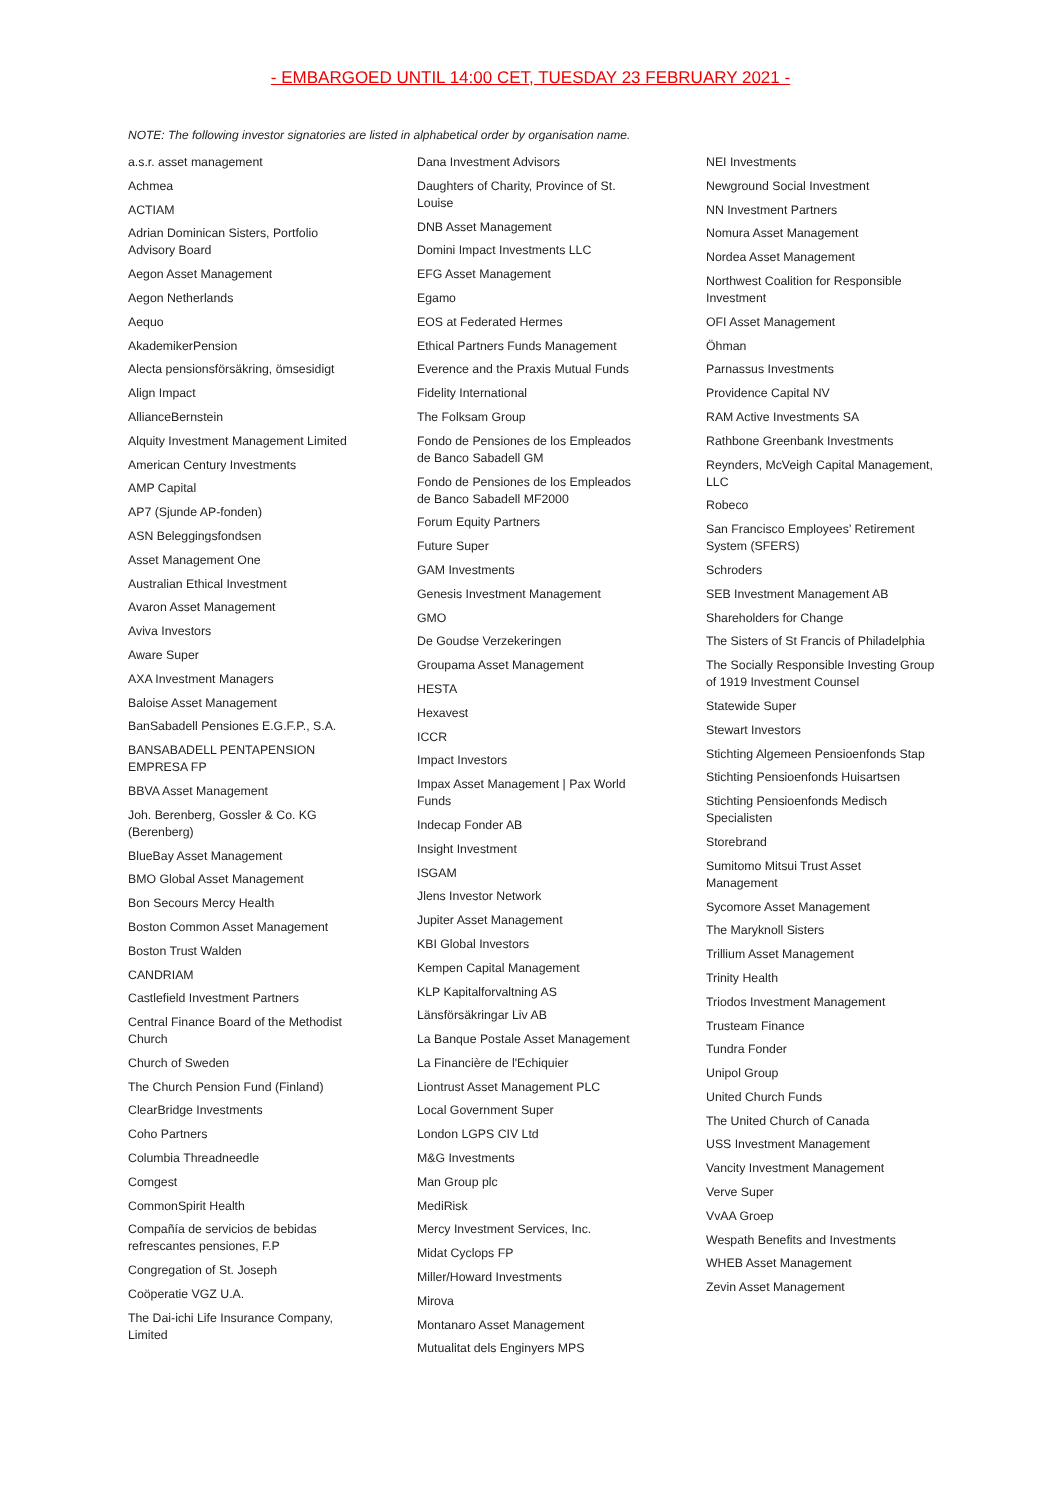- EMBARGOED UNTIL 14:00 CET, TUESDAY 23 FEBRUARY 2021 -
NOTE: The following investor signatories are listed in alphabetical order by organisation name.
a.s.r. asset management
Achmea
ACTIAM
Adrian Dominican Sisters, Portfolio Advisory Board
Aegon Asset Management
Aegon Netherlands
Aequo
AkademikerPension
Alecta pensionsförsäkring, ömsesidigt
Align Impact
AllianceBernstein
Alquity Investment Management Limited
American Century Investments
AMP Capital
AP7 (Sjunde AP-fonden)
ASN Beleggingsfondsen
Asset Management One
Australian Ethical Investment
Avaron Asset Management
Aviva Investors
Aware Super
AXA Investment Managers
Baloise Asset Management
BanSabadell Pensiones E.G.F.P., S.A.
BANSABADELL PENTAPENSION EMPRESA FP
BBVA Asset Management
Joh. Berenberg, Gossler & Co. KG (Berenberg)
BlueBay Asset Management
BMO Global Asset Management
Bon Secours Mercy Health
Boston Common Asset Management
Boston Trust Walden
CANDRIAM
Castlefield Investment Partners
Central Finance Board of the Methodist Church
Church of Sweden
The Church Pension Fund (Finland)
ClearBridge Investments
Coho Partners
Columbia Threadneedle
Comgest
CommonSpirit Health
Compañía de servicios de bebidas refrescantes pensiones, F.P
Congregation of St. Joseph
Coöperatie VGZ U.A.
The Dai-ichi Life Insurance Company, Limited
Dana Investment Advisors
Daughters of Charity, Province of St. Louise
DNB Asset Management
Domini Impact Investments LLC
EFG Asset Management
Egamo
EOS at Federated Hermes
Ethical Partners Funds Management
Everence and the Praxis Mutual Funds
Fidelity International
The Folksam Group
Fondo de Pensiones de los Empleados de Banco Sabadell GM
Fondo de Pensiones de los Empleados de Banco Sabadell MF2000
Forum Equity Partners
Future Super
GAM Investments
Genesis Investment Management
GMO
De Goudse Verzekeringen
Groupama Asset Management
HESTA
Hexavest
ICCR
Impact Investors
Impax Asset Management | Pax World Funds
Indecap Fonder AB
Insight Investment
ISGAM
Jlens Investor Network
Jupiter Asset Management
KBI Global Investors
Kempen Capital Management
KLP Kapitalforvaltning AS
Länsförsäkringar Liv AB
La Banque Postale Asset Management
La Financière de l'Echiquier
Liontrust Asset Management PLC
Local Government Super
London LGPS CIV Ltd
M&G Investments
Man Group plc
MediRisk
Mercy Investment Services, Inc.
Midat Cyclops FP
Miller/Howard Investments
Mirova
Montanaro Asset Management
Mutualitat dels Enginyers MPS
NEI Investments
Newground Social Investment
NN Investment Partners
Nomura Asset Management
Nordea Asset Management
Northwest Coalition for Responsible Investment
OFI Asset Management
Öhman
Parnassus Investments
Providence Capital NV
RAM Active Investments SA
Rathbone Greenbank Investments
Reynders, McVeigh Capital Management, LLC
Robeco
San Francisco Employees’ Retirement System (SFERS)
Schroders
SEB Investment Management AB
Shareholders for Change
The Sisters of St Francis of Philadelphia
The Socially Responsible Investing Group of 1919 Investment Counsel
Statewide Super
Stewart Investors
Stichting Algemeen Pensioenfonds Stap
Stichting Pensioenfonds Huisartsen
Stichting Pensioenfonds Medisch Specialisten
Storebrand
Sumitomo Mitsui Trust Asset Management
Sycomore Asset Management
The Maryknoll Sisters
Trillium Asset Management
Trinity Health
Triodos Investment Management
Trusteam Finance
Tundra Fonder
Unipol Group
United Church Funds
The United Church of Canada
USS Investment Management
Vancity Investment Management
Verve Super
VvAA Groep
Wespath Benefits and Investments
WHEB Asset Management
Zevin Asset Management